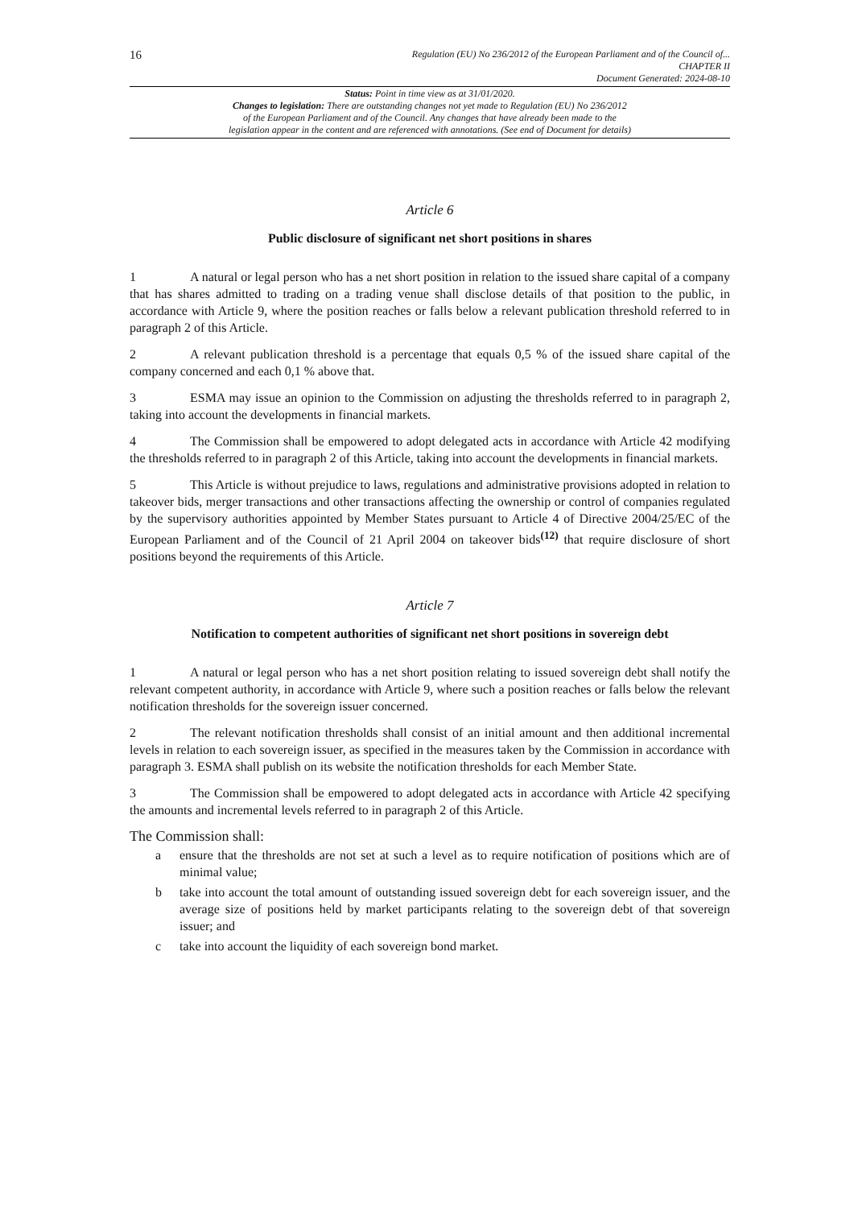16
Regulation (EU) No 236/2012 of the European Parliament and of the Council of...
CHAPTER II
Document Generated: 2024-08-10
Status: Point in time view as at 31/01/2020.
Changes to legislation: There are outstanding changes not yet made to Regulation (EU) No 236/2012
of the European Parliament and of the Council. Any changes that have already been made to the
legislation appear in the content and are referenced with annotations. (See end of Document for details)
Article 6
Public disclosure of significant net short positions in shares
1 A natural or legal person who has a net short position in relation to the issued share capital of a company that has shares admitted to trading on a trading venue shall disclose details of that position to the public, in accordance with Article 9, where the position reaches or falls below a relevant publication threshold referred to in paragraph 2 of this Article.
2 A relevant publication threshold is a percentage that equals 0,5 % of the issued share capital of the company concerned and each 0,1 % above that.
3 ESMA may issue an opinion to the Commission on adjusting the thresholds referred to in paragraph 2, taking into account the developments in financial markets.
4 The Commission shall be empowered to adopt delegated acts in accordance with Article 42 modifying the thresholds referred to in paragraph 2 of this Article, taking into account the developments in financial markets.
5 This Article is without prejudice to laws, regulations and administrative provisions adopted in relation to takeover bids, merger transactions and other transactions affecting the ownership or control of companies regulated by the supervisory authorities appointed by Member States pursuant to Article 4 of Directive 2004/25/EC of the European Parliament and of the Council of 21 April 2004 on takeover bids<sup>(12)</sup> that require disclosure of short positions beyond the requirements of this Article.
Article 7
Notification to competent authorities of significant net short positions in sovereign debt
1 A natural or legal person who has a net short position relating to issued sovereign debt shall notify the relevant competent authority, in accordance with Article 9, where such a position reaches or falls below the relevant notification thresholds for the sovereign issuer concerned.
2 The relevant notification thresholds shall consist of an initial amount and then additional incremental levels in relation to each sovereign issuer, as specified in the measures taken by the Commission in accordance with paragraph 3. ESMA shall publish on its website the notification thresholds for each Member State.
3 The Commission shall be empowered to adopt delegated acts in accordance with Article 42 specifying the amounts and incremental levels referred to in paragraph 2 of this Article.
The Commission shall:
a ensure that the thresholds are not set at such a level as to require notification of positions which are of minimal value;
b take into account the total amount of outstanding issued sovereign debt for each sovereign issuer, and the average size of positions held by market participants relating to the sovereign debt of that sovereign issuer; and
c take into account the liquidity of each sovereign bond market.